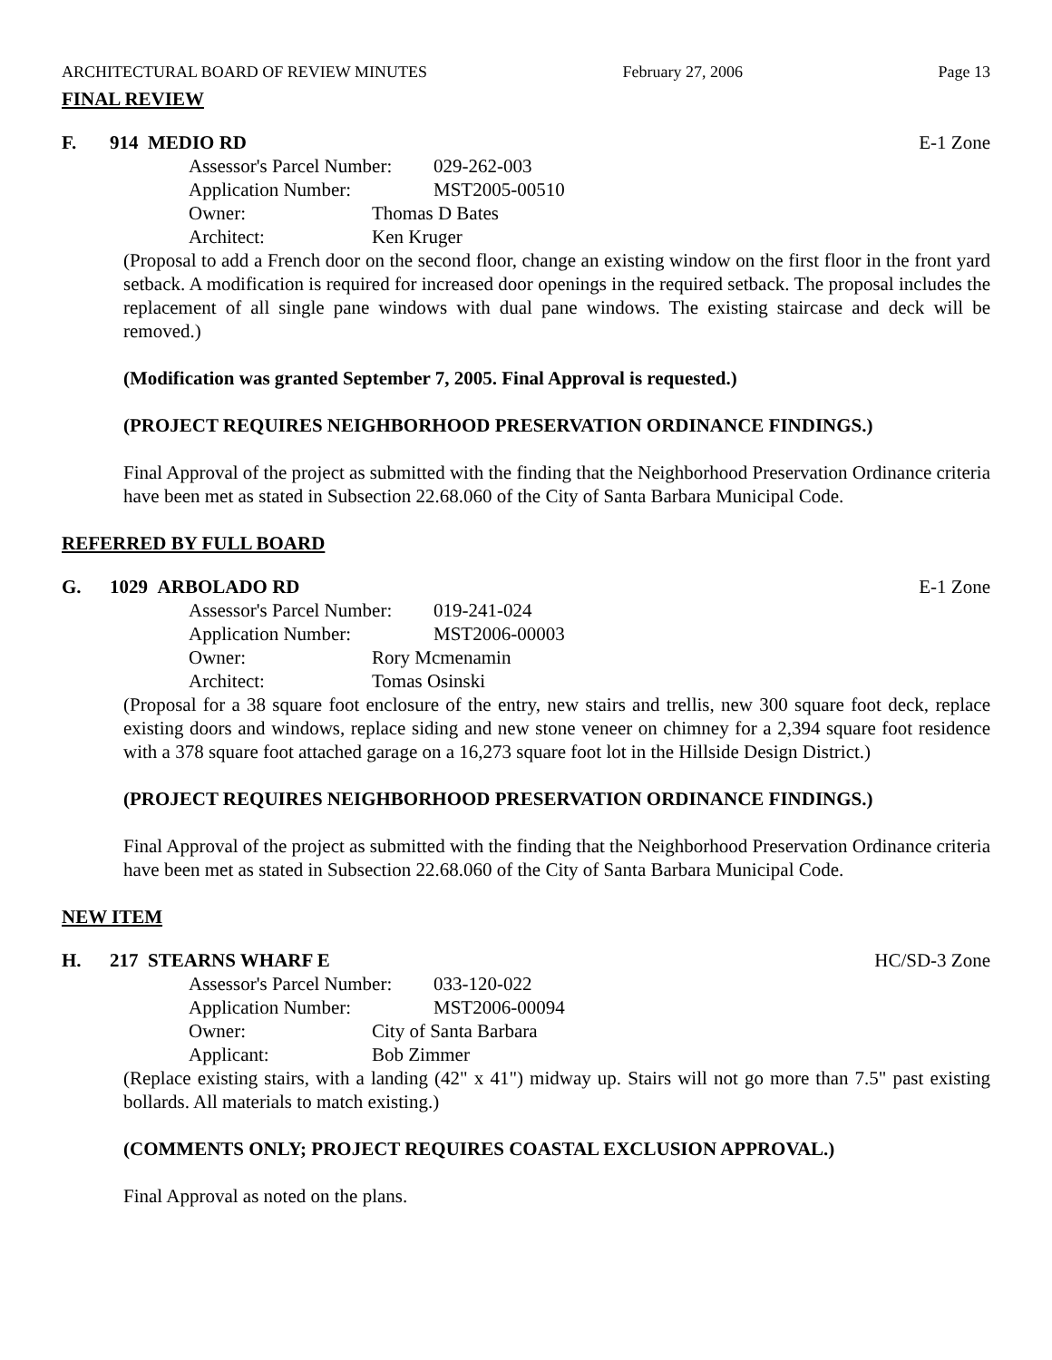ARCHITECTURAL BOARD OF REVIEW MINUTES February 27, 2006 Page 13
FINAL REVIEW
F. 914 MEDIO RD E-1 Zone
Assessor's Parcel Number: 029-262-003
Application Number: MST2005-00510
Owner: Thomas D Bates
Architect: Ken Kruger
(Proposal to add a French door on the second floor, change an existing window on the first floor in the front yard setback. A modification is required for increased door openings in the required setback. The proposal includes the replacement of all single pane windows with dual pane windows. The existing staircase and deck will be removed.)
(Modification was granted September 7, 2005. Final Approval is requested.)
(PROJECT REQUIRES NEIGHBORHOOD PRESERVATION ORDINANCE FINDINGS.)
Final Approval of the project as submitted with the finding that the Neighborhood Preservation Ordinance criteria have been met as stated in Subsection 22.68.060 of the City of Santa Barbara Municipal Code.
REFERRED BY FULL BOARD
G. 1029 ARBOLADO RD E-1 Zone
Assessor's Parcel Number: 019-241-024
Application Number: MST2006-00003
Owner: Rory Mcmenamin
Architect: Tomas Osinski
(Proposal for a 38 square foot enclosure of the entry, new stairs and trellis, new 300 square foot deck, replace existing doors and windows, replace siding and new stone veneer on chimney for a 2,394 square foot residence with a 378 square foot attached garage on a 16,273 square foot lot in the Hillside Design District.)
(PROJECT REQUIRES NEIGHBORHOOD PRESERVATION ORDINANCE FINDINGS.)
Final Approval of the project as submitted with the finding that the Neighborhood Preservation Ordinance criteria have been met as stated in Subsection 22.68.060 of the City of Santa Barbara Municipal Code.
NEW ITEM
H. 217 STEARNS WHARF E HC/SD-3 Zone
Assessor's Parcel Number: 033-120-022
Application Number: MST2006-00094
Owner: City of Santa Barbara
Applicant: Bob Zimmer
(Replace existing stairs, with a landing (42" x 41") midway up. Stairs will not go more than 7.5" past existing bollards. All materials to match existing.)
(COMMENTS ONLY; PROJECT REQUIRES COASTAL EXCLUSION APPROVAL.)
Final Approval as noted on the plans.